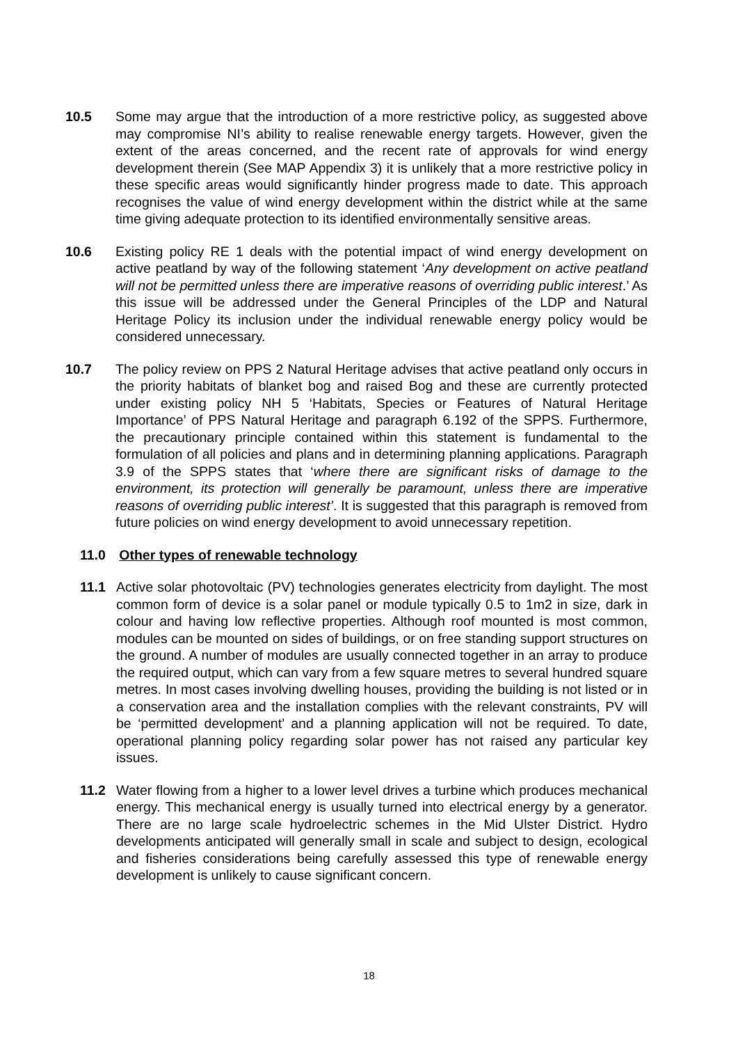10.5 Some may argue that the introduction of a more restrictive policy, as suggested above may compromise NI’s ability to realise renewable energy targets. However, given the extent of the areas concerned, and the recent rate of approvals for wind energy development therein (See MAP Appendix 3) it is unlikely that a more restrictive policy in these specific areas would significantly hinder progress made to date. This approach recognises the value of wind energy development within the district while at the same time giving adequate protection to its identified environmentally sensitive areas.
10.6 Existing policy RE 1 deals with the potential impact of wind energy development on active peatland by way of the following statement ‘Any development on active peatland will not be permitted unless there are imperative reasons of overriding public interest.’ As this issue will be addressed under the General Principles of the LDP and Natural Heritage Policy its inclusion under the individual renewable energy policy would be considered unnecessary.
10.7 The policy review on PPS 2 Natural Heritage advises that active peatland only occurs in the priority habitats of blanket bog and raised Bog and these are currently protected under existing policy NH 5 ‘Habitats, Species or Features of Natural Heritage Importance’ of PPS Natural Heritage and paragraph 6.192 of the SPPS. Furthermore, the precautionary principle contained within this statement is fundamental to the formulation of all policies and plans and in determining planning applications. Paragraph 3.9 of the SPPS states that ‘where there are significant risks of damage to the environment, its protection will generally be paramount, unless there are imperative reasons of overriding public interest’. It is suggested that this paragraph is removed from future policies on wind energy development to avoid unnecessary repetition.
11.0 Other types of renewable technology
11.1 Active solar photovoltaic (PV) technologies generates electricity from daylight. The most common form of device is a solar panel or module typically 0.5 to 1m2 in size, dark in colour and having low reflective properties. Although roof mounted is most common, modules can be mounted on sides of buildings, or on free standing support structures on the ground. A number of modules are usually connected together in an array to produce the required output, which can vary from a few square metres to several hundred square metres. In most cases involving dwelling houses, providing the building is not listed or in a conservation area and the installation complies with the relevant constraints, PV will be ‘permitted development’ and a planning application will not be required. To date, operational planning policy regarding solar power has not raised any particular key issues.
11.2 Water flowing from a higher to a lower level drives a turbine which produces mechanical energy. This mechanical energy is usually turned into electrical energy by a generator. There are no large scale hydroelectric schemes in the Mid Ulster District. Hydro developments anticipated will generally small in scale and subject to design, ecological and fisheries considerations being carefully assessed this type of renewable energy development is unlikely to cause significant concern.
18